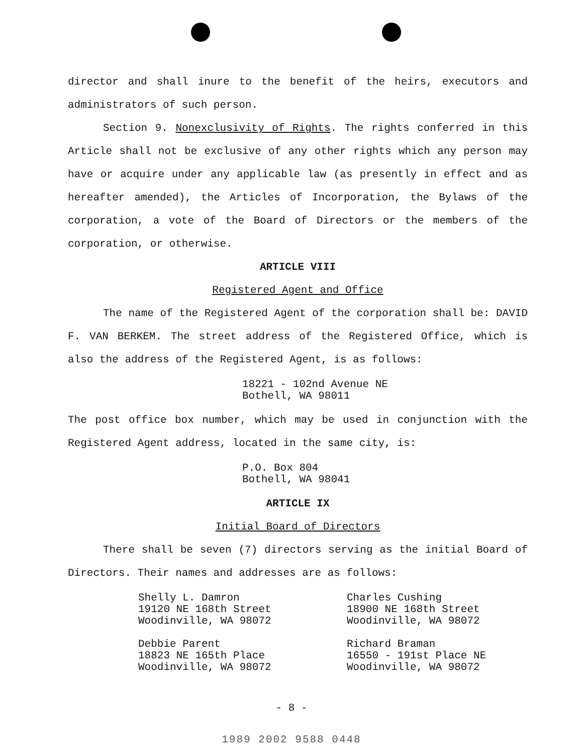director and shall inure to the benefit of the heirs, executors and administrators of such person.
Section 9. Nonexclusivity of Rights. The rights conferred in this Article shall not be exclusive of any other rights which any person may have or acquire under any applicable law (as presently in effect and as hereafter amended), the Articles of Incorporation, the Bylaws of the corporation, a vote of the Board of Directors or the members of the corporation, or otherwise.
ARTICLE VIII
Registered Agent and Office
The name of the Registered Agent of the corporation shall be: DAVID F. VAN BERKEM. The street address of the Registered Office, which is also the address of the Registered Agent, is as follows:
18221 - 102nd Avenue NE
Bothell, WA 98011
The post office box number, which may be used in conjunction with the Registered Agent address, located in the same city, is:
P.O. Box 804
Bothell, WA 98041
ARTICLE IX
Initial Board of Directors
There shall be seven (7) directors serving as the initial Board of Directors. Their names and addresses are as follows:
Shelly L. Damron
19120 NE 168th Street
Woodinville, WA 98072
Charles Cushing
18900 NE 168th Street
Woodinville, WA 98072
Debbie Parent
18823 NE 165th Place
Woodinville, WA 98072
Richard Braman
16550 - 191st Place NE
Woodinville, WA 98072
- 8 -
1989 2002 9588 0448